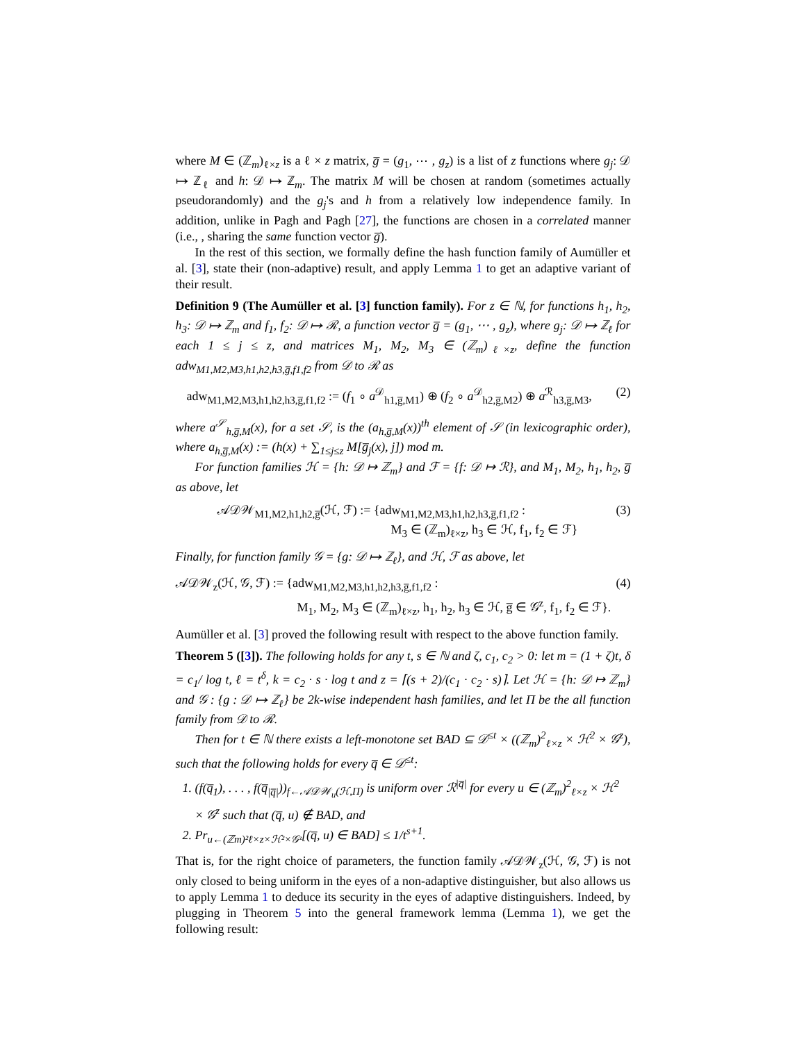where M ∈ (ℤ<sub>m</sub>)<sub>ℓ×z</sub> is a ℓ × z matrix, g̅ = (g<sub>1</sub>, ⋯ , g<sub>z</sub>) is a list of z functions where g<sub>j</sub>: 𝒟 ↦ ℤ<sub>ℓ</sub> and h: 𝒟 ↦ ℤ<sub>m</sub>. The matrix M will be chosen at random (sometimes actually pseudorandomly) and the g<sub>j</sub>'s and h from a relatively low independence family. In addition, unlike in Pagh and Pagh [27], the functions are chosen in a correlated manner (i.e., , sharing the same function vector g̅).
In the rest of this section, we formally define the hash function family of Aumüller et al. [3], state their (non-adaptive) result, and apply Lemma 1 to get an adaptive variant of their result.
Definition 9 (The Aumüller et al. [3] function family). For z ∈ ℕ, for functions h<sub>1</sub>, h<sub>2</sub>, h<sub>3</sub>: 𝒟 ↦ ℤ<sub>m</sub> and f<sub>1</sub>, f<sub>2</sub>: 𝒟 ↦ ℛ, a function vector g̅ = (g<sub>1</sub>, ⋯ , g<sub>z</sub>), where g<sub>j</sub>: 𝒟 ↦ ℤ<sub>ℓ</sub> for each 1 ≤ j ≤ z, and matrices M<sub>1</sub>, M<sub>2</sub>, M<sub>3</sub> ∈ (ℤ<sub>m</sub>)<sub>ℓ×z</sub>, define the function adw<sub>M1,M2,M3,h1,h2,h3,g̅,f1,f2</sub> from 𝒟 to ℛ as
adw<sub>M1,M2,M3,h1,h2,h3,g̅,f1,f2</sub> := (f<sub>1</sub> ∘ a<sup>𝒟</sup><sub>h1,g̅,M1</sub>) ⊕ (f<sub>2</sub> ∘ a<sup>𝒟</sup><sub>h2,g̅,M2</sub>) ⊕ a<sup>ℛ</sup><sub>h3,g̅,M3</sub>, (2)
where a<sup>𝒮</sup><sub>h,g̅,M</sub>(x), for a set 𝒮, is the (a<sub>h,g̅,M</sub>(x))<sup>th</sup> element of 𝒮 (in lexicographic order), where a<sub>h,g̅,M</sub>(x) := (h(x) + ∑<sub>1≤j≤z</sub> M[g̅<sub>j</sub>(x), j]) mod m.
For function families ℋ = {h: 𝒟 ↦ ℤ<sub>m</sub>} and ℱ = {f: 𝒟 ↦ ℛ}, and M<sub>1</sub>, M<sub>2</sub>, h<sub>1</sub>, h<sub>2</sub>, g̅ as above, let
𝒜𝒟𝒲<sub>M1,M2,h1,h2,g̅</sub>(ℋ, ℱ) := {adw<sub>M1,M2,M3,h1,h2,h3,g̅,f1,f2</sub> :
M<sub>3</sub> ∈ (ℤ<sub>m</sub>)<sub>ℓ×z</sub>, h<sub>3</sub> ∈ ℋ, f<sub>1</sub>, f<sub>2</sub> ∈ ℱ} (3)
Finally, for function family 𝒢 = {g: 𝒟 ↦ ℤ<sub>ℓ</sub>}, and ℋ, ℱ as above, let
𝒜𝒟𝒲<sub>z</sub>(ℋ, 𝒢, ℱ) := {adw<sub>M1,M2,M3,h1,h2,h3,g̅,f1,f2</sub> :
M<sub>1</sub>, M<sub>2</sub>, M<sub>3</sub> ∈ (ℤ<sub>m</sub>)<sub>ℓ×z</sub>, h<sub>1</sub>, h<sub>2</sub>, h<sub>3</sub> ∈ ℋ, g̅ ∈ 𝒢<sup>z</sup>, f<sub>1</sub>, f<sub>2</sub> ∈ ℱ}. (4)
Aumüller et al. [3] proved the following result with respect to the above function family.
Theorem 5 ([3]). The following holds for any t, s ∈ ℕ and ζ, c<sub>1</sub>, c<sub>2</sub> > 0: let m = (1 + ζ)t, δ = c<sub>1</sub>/ log t, ℓ = t<sup>δ</sup>, k = c<sub>2</sub> · s · log t and z = ⌈(s + 2)/(c<sub>1</sub> · c<sub>2</sub> · s)⌉. Let ℋ = {h: 𝒟 ↦ ℤ<sub>m</sub>} and 𝒢 : {g : 𝒟 ↦ ℤ<sub>ℓ</sub>} be 2k-wise independent hash families, and let Π be the all function family from 𝒟 to ℛ.
Then for t ∈ ℕ there exists a left-monotone set BAD ⊆ 𝒟<sup>≤t</sup> × ((ℤ<sub>m</sub>)<sup>2</sup><sub>ℓ×z</sub> × ℋ<sup>2</sup> × 𝒢<sup>z</sup>), such that the following holds for every q̅ ∈ 𝒟<sup>≤t</sup>:
1. (f(q̅<sub>1</sub>), . . . , f(q̅<sub>|q̅|</sub>))<sub>f←𝒜𝒟𝒲<sub>u</sub>(ℋ,Π)</sub> is uniform over ℛ<sup>|q̅|</sup> for every u ∈ (ℤ<sub>m</sub>)<sup>2</sup><sub>ℓ×z</sub> × ℋ<sup>2</sup> × 𝒢<sup>z</sup> such that (q̅, u) ∉ BAD, and
2. Pr<sub>u←(ℤm)²ℓ×z×ℋ²×𝒢ᶻ</sub>[(q̅, u) ∈ BAD] ≤ 1/t<sup>s+1</sup>.
That is, for the right choice of parameters, the function family 𝒜𝒟𝒲<sub>z</sub>(ℋ, 𝒢, ℱ) is not only closed to being uniform in the eyes of a non-adaptive distinguisher, but also allows us to apply Lemma 1 to deduce its security in the eyes of adaptive distinguishers. Indeed, by plugging in Theorem 5 into the general framework lemma (Lemma 1), we get the following result: